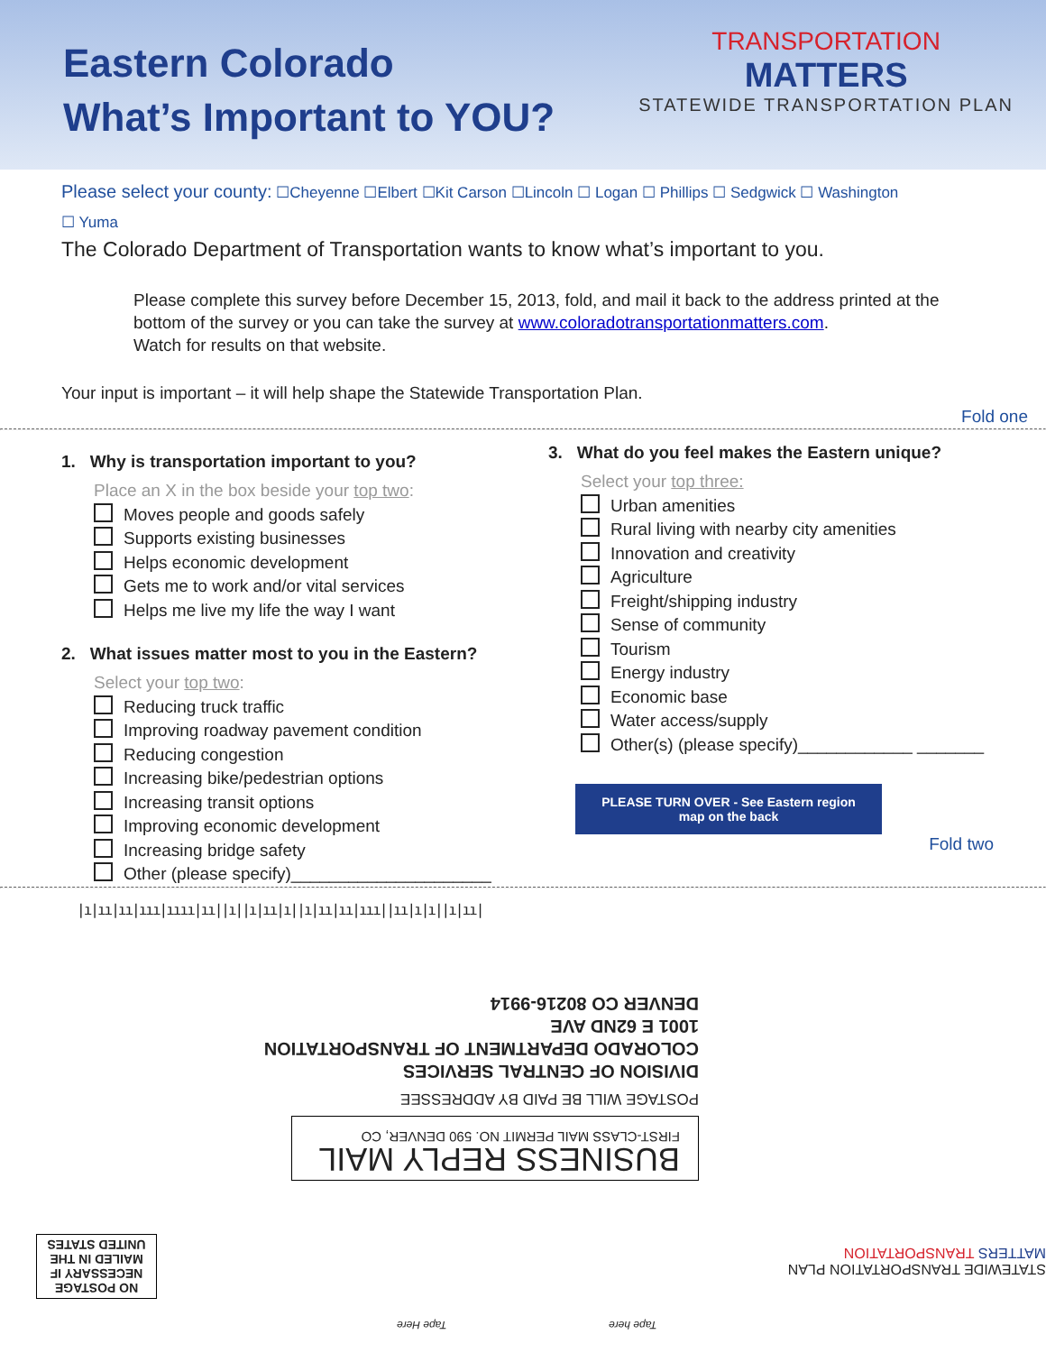Eastern Colorado
What’s Important to YOU?
TRANSPORTATION
MATTERS
STATEWIDE TRANSPORTATION PLAN
Please select your county: ☐Cheyenne ☐Elbert ☐Kit Carson ☐Lincoln ☐ Logan ☐ Phillips ☐ Sedgwick ☐ Washington
☐ Yuma
The Colorado Department of Transportation wants to know what’s important to you.
Please complete this survey before December 15, 2013, fold, and mail it back to the address printed at the bottom of the survey or you can take the survey at www.coloradotransportationmatters.com.
Watch for results on that website.
Your input is important – it will help shape the Statewide Transportation Plan.
Fold one
1. Why is transportation important to you?
Place an X in the box beside your top two:
Moves people and goods safely
Supports existing businesses
Helps economic development
Gets me to work and/or vital services
Helps me live my life the way I want
2. What issues matter most to you in the Eastern?
Select your top two:
Reducing truck traffic
Improving roadway pavement condition
Reducing congestion
Increasing bike/pedestrian options
Increasing transit options
Improving economic development
Increasing bridge safety
Other (please specify)_____________________
3. What do you feel makes the Eastern unique?
Select your top three:
Urban amenities
Rural living with nearby city amenities
Innovation and creativity
Agriculture
Freight/shipping industry
Sense of community
Tourism
Energy industry
Economic base
Water access/supply
Other(s) (please specify)____________ _______
PLEASE TURN OVER - See Eastern region map on the back
Fold two
|ı|ıı|ıı|ııı|ıııı|ıı||ı||ı|ıı|ı||ı|ıı|ıı|ııı||ıı|ı|ı||ı|ıı|
BUSINESS REPLY MAIL
FIRST-CLASS MAIL PERMIT NO. 590 DENVER, CO
POSTAGE WILL BE PAID BY ADDRESSEE
DIVISION OF CENTRAL SERVICES
COLORADO DEPARTMENT OF TRANSPORTATION
1001 E 62ND AVE
DENVER CO 80216-9914
NO POSTAGE NECESSARY IF MAILED IN THE UNITED STATES
Tape Here Tape here
STATEWIDE TRANSPORTATION PLAN MATTERS TRANSPORTATION